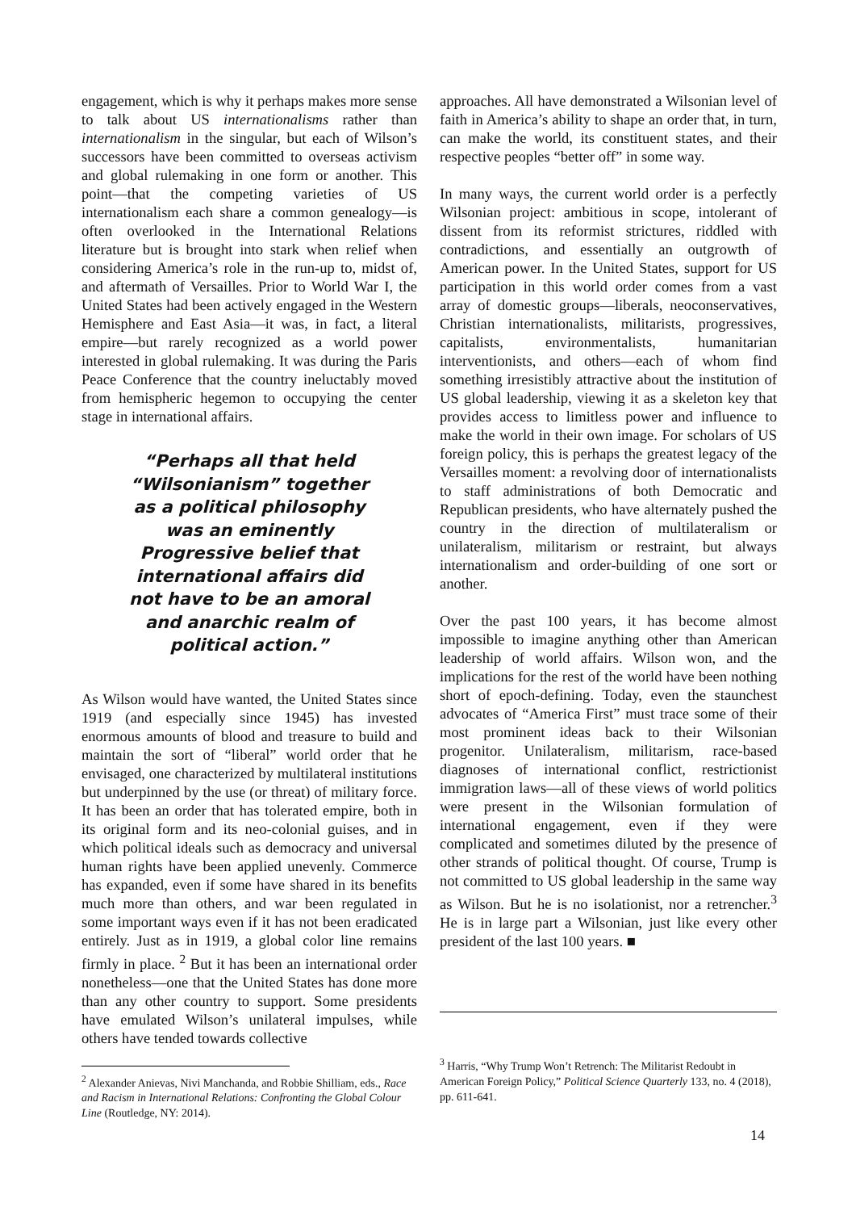engagement, which is why it perhaps makes more sense to talk about US internationalisms rather than internationalism in the singular, but each of Wilson’s successors have been committed to overseas activism and global rulemaking in one form or another. This point—that the competing varieties of US internationalism each share a common genealogy—is often overlooked in the International Relations literature but is brought into stark when relief when considering America’s role in the run-up to, midst of, and aftermath of Versailles. Prior to World War I, the United States had been actively engaged in the Western Hemisphere and East Asia—it was, in fact, a literal empire—but rarely recognized as a world power interested in global rulemaking. It was during the Paris Peace Conference that the country ineluctably moved from hemispheric hegemon to occupying the center stage in international affairs.
“Perhaps all that held “Wilsonianism” together as a political philosophy was an eminently Progressive belief that international affairs did not have to be an amoral and anarchic realm of political action.”
As Wilson would have wanted, the United States since 1919 (and especially since 1945) has invested enormous amounts of blood and treasure to build and maintain the sort of “liberal” world order that he envisaged, one characterized by multilateral institutions but underpinned by the use (or threat) of military force. It has been an order that has tolerated empire, both in its original form and its neo-colonial guises, and in which political ideals such as democracy and universal human rights have been applied unevenly. Commerce has expanded, even if some have shared in its benefits much more than others, and war been regulated in some important ways even if it has not been eradicated entirely. Just as in 1919, a global color line remains firmly in place. <sup>2</sup> But it has been an international order nonetheless—one that the United States has done more than any other country to support. Some presidents have emulated Wilson’s unilateral impulses, while others have tended towards collective
<sup>2</sup> Alexander Anievas, Nivi Manchanda, and Robbie Shilliam, eds., Race and Racism in International Relations: Confronting the Global Colour Line (Routledge, NY: 2014).
approaches. All have demonstrated a Wilsonian level of faith in America’s ability to shape an order that, in turn, can make the world, its constituent states, and their respective peoples “better off” in some way.
In many ways, the current world order is a perfectly Wilsonian project: ambitious in scope, intolerant of dissent from its reformist strictures, riddled with contradictions, and essentially an outgrowth of American power. In the United States, support for US participation in this world order comes from a vast array of domestic groups—liberals, neoconservatives, Christian internationalists, militarists, progressives, capitalists, environmentalists, humanitarian interventionists, and others—each of whom find something irresistibly attractive about the institution of US global leadership, viewing it as a skeleton key that provides access to limitless power and influence to make the world in their own image. For scholars of US foreign policy, this is perhaps the greatest legacy of the Versailles moment: a revolving door of internationalists to staff administrations of both Democratic and Republican presidents, who have alternately pushed the country in the direction of multilateralism or unilateralism, militarism or restraint, but always internationalism and order-building of one sort or another.
Over the past 100 years, it has become almost impossible to imagine anything other than American leadership of world affairs. Wilson won, and the implications for the rest of the world have been nothing short of epoch-defining. Today, even the staunchest advocates of “America First” must trace some of their most prominent ideas back to their Wilsonian progenitor. Unilateralism, militarism, race-based diagnoses of international conflict, restrictionist immigration laws—all of these views of world politics were present in the Wilsonian formulation of international engagement, even if they were complicated and sometimes diluted by the presence of other strands of political thought. Of course, Trump is not committed to US global leadership in the same way as Wilson. But he is no isolationist, nor a retrencher.<sup>3</sup> He is in large part a Wilsonian, just like every other president of the last 100 years. ■
<sup>3</sup> Harris, “Why Trump Won’t Retrench: The Militarist Redoubt in American Foreign Policy,” Political Science Quarterly 133, no. 4 (2018), pp. 611-641.
14